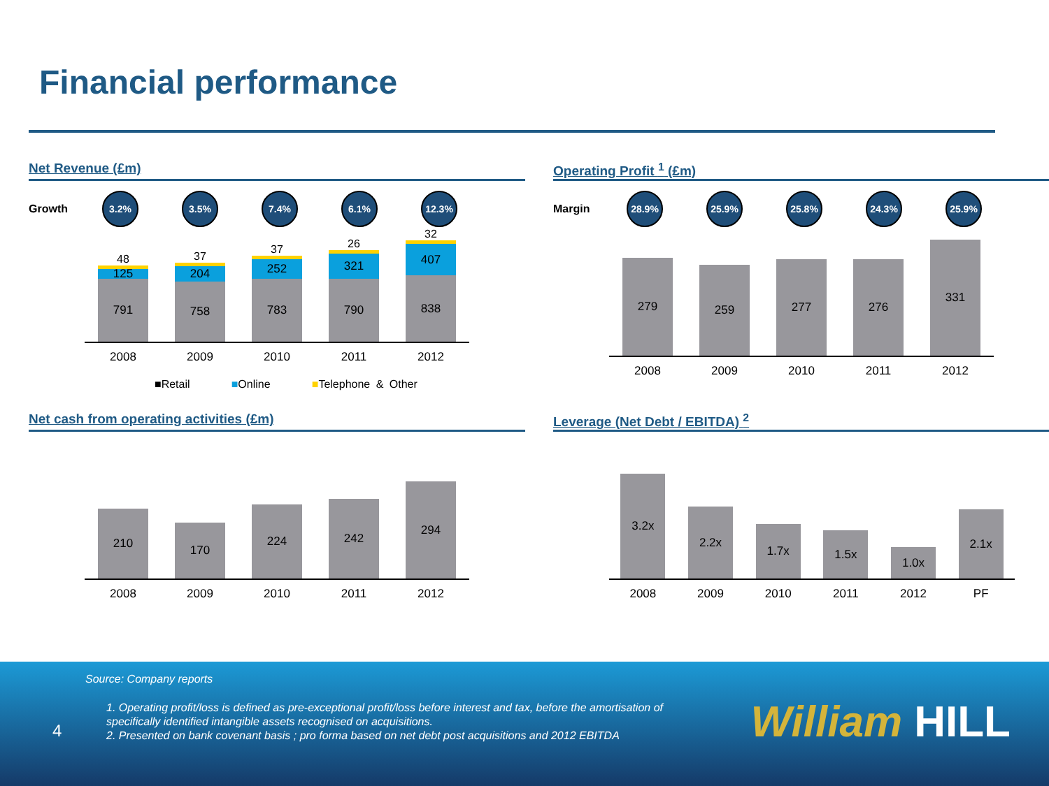Financial performance
Net Revenue (£m)
Growth
3.2% 3.5% 7.4% 6.1% 12.3%
48
48
125
791
37
37
204
758
37
37
252
783
26
26
321
790
32
32
407
838
2008 2009 2010 2011 2012
■Retail ■Online ■Telephone & Other
Operating Profit <sup>1</sup> (£m)
Margin
28.9% 25.9% 25.8% 24.3% 25.9%
279
259
277
276
331
2008 2009 2010 2011 2012
Net cash from operating activities (£m)
210
170
224
242
294
2008 2009 2010 2011 2012
Leverage (Net Debt / EBITDA) <sup>2</sup>
3.2x
2.2x
1.7x
1.5x
1.0x
2.1x
2008 2009 2010 2011 2012 PF
Source: Company reports
1. Operating profit/loss is defined as pre-exceptional profit/loss before interest and tax, before the amortisation of specifically identified intangible assets recognised on acquisitions.
2. Presented on bank covenant basis ; pro forma based on net debt post acquisitions and 2012 EBITDA
4 William HILL